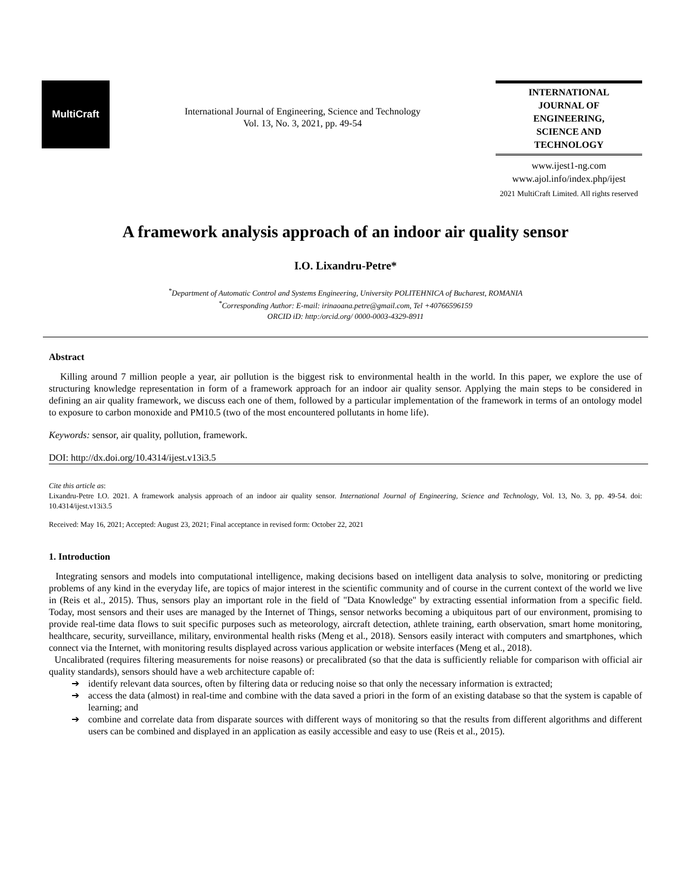MultiCraft
International Journal of Engineering, Science and Technology
Vol. 13, No. 3, 2021, pp. 49-54
INTERNATIONAL JOURNAL OF ENGINEERING, SCIENCE AND TECHNOLOGY
www.ijest1-ng.com
www.ajol.info/index.php/ijest
2021 MultiCraft Limited. All rights reserved
A framework analysis approach of an indoor air quality sensor
I.O. Lixandru-Petre*
<sup>*</sup> Department of Automatic Control and Systems Engineering, University POLITEHNICA of Bucharest, ROMANIA
<sup>*</sup> Corresponding Author: E-mail: irinaoana.petre@gmail.com, Tel +40766596159
ORCID iD: http:/orcid.org/ 0000-0003-4329-8911
Abstract
Killing around 7 million people a year, air pollution is the biggest risk to environmental health in the world. In this paper, we explore the use of structuring knowledge representation in form of a framework approach for an indoor air quality sensor. Applying the main steps to be considered in defining an air quality framework, we discuss each one of them, followed by a particular implementation of the framework in terms of an ontology model to exposure to carbon monoxide and PM10.5 (two of the most encountered pollutants in home life).
Keywords: sensor, air quality, pollution, framework.
DOI: http://dx.doi.org/10.4314/ijest.v13i3.5
Cite this article as:
Lixandru-Petre I.O. 2021. A framework analysis approach of an indoor air quality sensor. International Journal of Engineering, Science and Technology, Vol. 13, No. 3, pp. 49-54. doi: 10.4314/ijest.v13i3.5
Received: May 16, 2021; Accepted: August 23, 2021; Final acceptance in revised form: October 22, 2021
1. Introduction
Integrating sensors and models into computational intelligence, making decisions based on intelligent data analysis to solve, monitoring or predicting problems of any kind in the everyday life, are topics of major interest in the scientific community and of course in the current context of the world we live in (Reis et al., 2015). Thus, sensors play an important role in the field of "Data Knowledge" by extracting essential information from a specific field. Today, most sensors and their uses are managed by the Internet of Things, sensor networks becoming a ubiquitous part of our environment, promising to provide real-time data flows to suit specific purposes such as meteorology, aircraft detection, athlete training, earth observation, smart home monitoring, healthcare, security, surveillance, military, environmental health risks (Meng et al., 2018). Sensors easily interact with computers and smartphones, which connect via the Internet, with monitoring results displayed across various application or website interfaces (Meng et al., 2018).
Uncalibrated (requires filtering measurements for noise reasons) or precalibrated (so that the data is sufficiently reliable for comparison with official air quality standards), sensors should have a web architecture capable of:
➔ identify relevant data sources, often by filtering data or reducing noise so that only the necessary information is extracted;
➔ access the data (almost) in real-time and combine with the data saved a priori in the form of an existing database so that the system is capable of learning; and
➔ combine and correlate data from disparate sources with different ways of monitoring so that the results from different algorithms and different users can be combined and displayed in an application as easily accessible and easy to use (Reis et al., 2015).